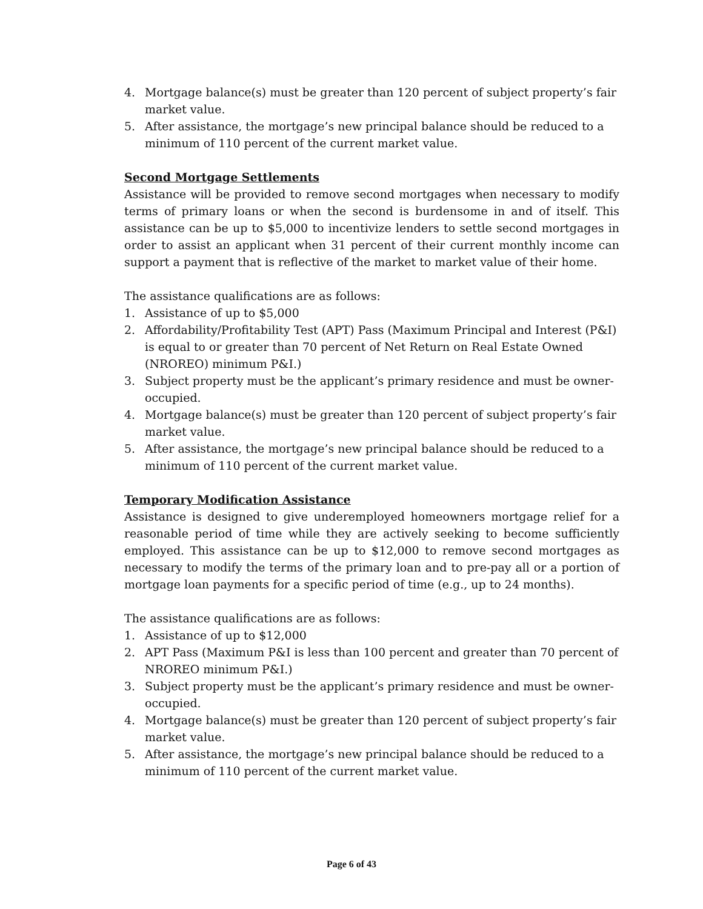4. Mortgage balance(s) must be greater than 120 percent of subject property’s fair market value.
5. After assistance, the mortgage’s new principal balance should be reduced to a minimum of 110 percent of the current market value.
Second Mortgage Settlements
Assistance will be provided to remove second mortgages when necessary to modify terms of primary loans or when the second is burdensome in and of itself. This assistance can be up to $5,000 to incentivize lenders to settle second mortgages in order to assist an applicant when 31 percent of their current monthly income can support a payment that is reflective of the market to market value of their home.
The assistance qualifications are as follows:
1. Assistance of up to $5,000
2. Affordability/Profitability Test (APT) Pass (Maximum Principal and Interest (P&I) is equal to or greater than 70 percent of Net Return on Real Estate Owned (NROREO) minimum P&I.)
3. Subject property must be the applicant’s primary residence and must be owner-occupied.
4. Mortgage balance(s) must be greater than 120 percent of subject property’s fair market value.
5. After assistance, the mortgage’s new principal balance should be reduced to a minimum of 110 percent of the current market value.
Temporary Modification Assistance
Assistance is designed to give underemployed homeowners mortgage relief for a reasonable period of time while they are actively seeking to become sufficiently employed. This assistance can be up to $12,000 to remove second mortgages as necessary to modify the terms of the primary loan and to pre-pay all or a portion of mortgage loan payments for a specific period of time (e.g., up to 24 months).
The assistance qualifications are as follows:
1. Assistance of up to $12,000
2. APT Pass (Maximum P&I is less than 100 percent and greater than 70 percent of NROREO minimum P&I.)
3. Subject property must be the applicant’s primary residence and must be owner-occupied.
4. Mortgage balance(s) must be greater than 120 percent of subject property’s fair market value.
5. After assistance, the mortgage’s new principal balance should be reduced to a minimum of 110 percent of the current market value.
Page 6 of 43